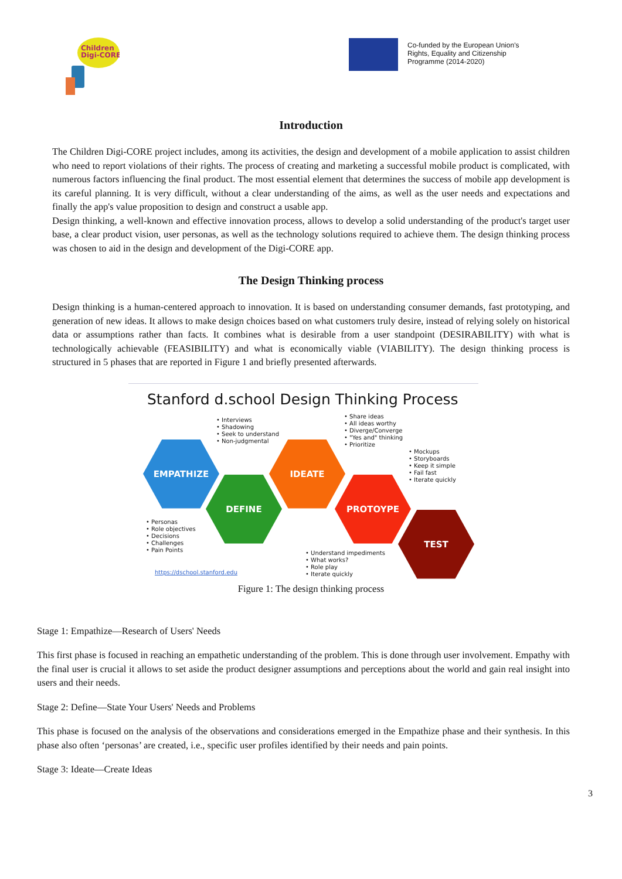Children
Digi-CORE
Co-funded by the European Union's
Rights, Equality and Citizenship
Programme (2014-2020)
Introduction
The Children Digi-CORE project includes, among its activities, the design and development of a mobile application to assist children who need to report violations of their rights. The process of creating and marketing a successful mobile product is complicated, with numerous factors influencing the final product. The most essential element that determines the success of mobile app development is its careful planning. It is very difficult, without a clear understanding of the aims, as well as the user needs and expectations and finally the app's value proposition to design and construct a usable app.
Design thinking, a well-known and effective innovation process, allows to develop a solid understanding of the product's target user base, a clear product vision, user personas, as well as the technology solutions required to achieve them. The design thinking process was chosen to aid in the design and development of the Digi-CORE app.
The Design Thinking process
Design thinking is a human-centered approach to innovation. It is based on understanding consumer demands, fast prototyping, and generation of new ideas. It allows to make design choices based on what customers truly desire, instead of relying solely on historical data or assumptions rather than facts. It combines what is desirable from a user standpoint (DESIRABILITY) with what is technologically achievable (FEASIBILITY) and what is economically viable (VIABILITY). The design thinking process is structured in 5 phases that are reported in Figure 1 and briefly presented afterwards.
Stanford d.school Design Thinking Process
• Interviews
• Shadowing
• Seek to understand
• Non-judgmental
• Share ideas
• All ideas worthy
• Diverge/Converge
• "Yes and" thinking
• Prioritize
• Mockups
• Storyboards
• Keep it simple
• Fail fast
• Iterate quickly
EMPATHIZE IDEATE
DEFINE PROTOYPE
TEST
• Personas
• Role objectives
• Decisions
• Challenges
• Pain Points
• Understand impediments
• What works?
• Role play
• Iterate quickly
https://dschool.stanford.edu
Figure 1: The design thinking process
Stage 1: Empathize—Research of Users' Needs
This first phase is focused in reaching an empathetic understanding of the problem. This is done through user involvement. Empathy with the final user is crucial it allows to set aside the product designer assumptions and perceptions about the world and gain real insight into users and their needs.
Stage 2: Define—State Your Users' Needs and Problems
This phase is focused on the analysis of the observations and considerations emerged in the Empathize phase and their synthesis. In this phase also often ‘personas’ are created, i.e., specific user profiles identified by their needs and pain points.
Stage 3: Ideate—Create Ideas
3